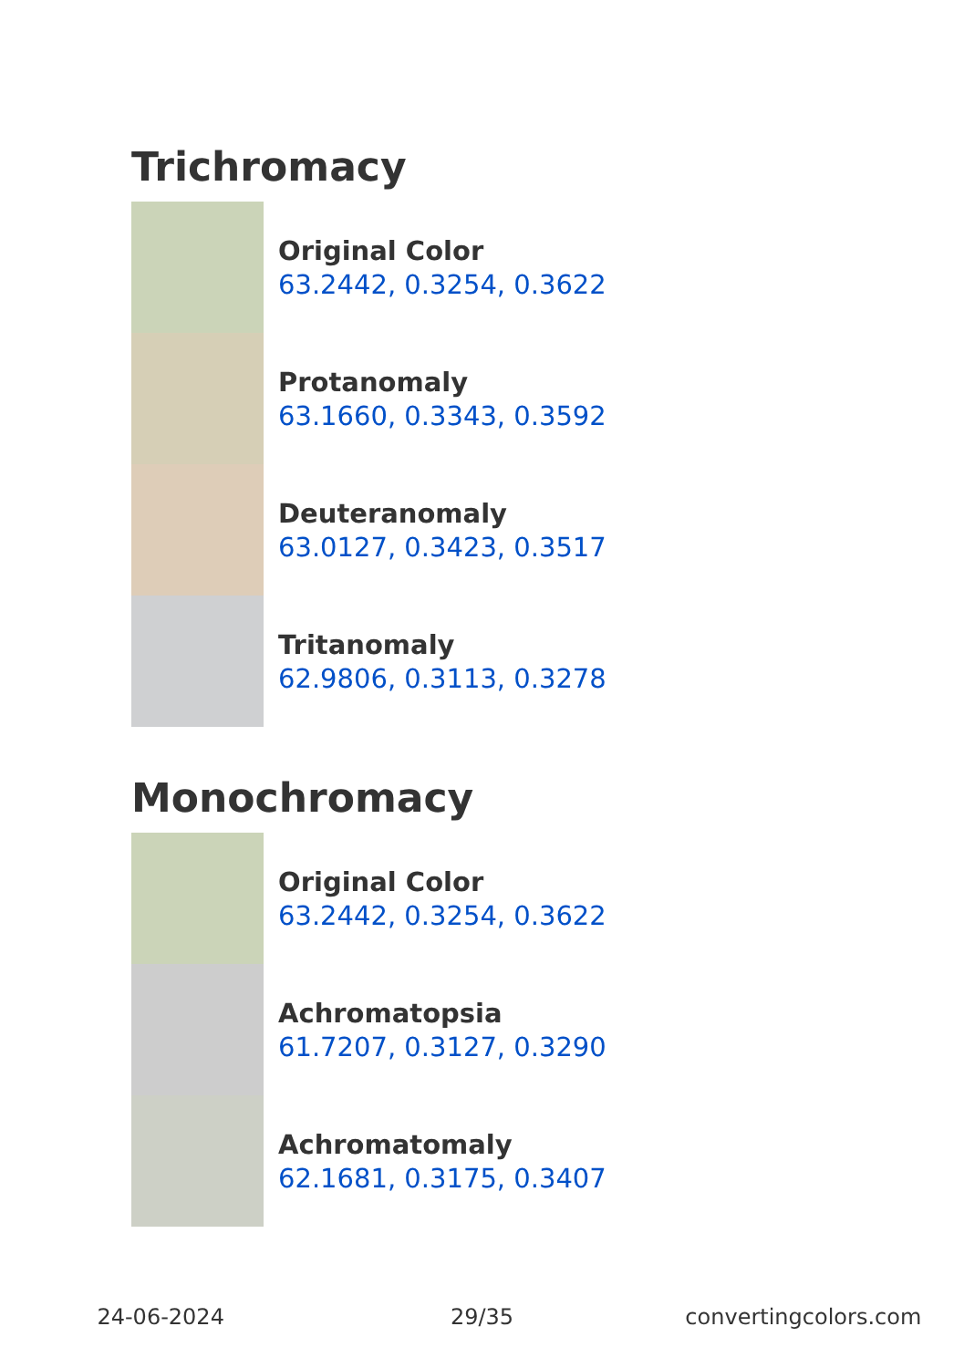Trichromacy
Original Color
63.2442, 0.3254, 0.3622
Protanomaly
63.1660, 0.3343, 0.3592
Deuteranomaly
63.0127, 0.3423, 0.3517
Tritanomaly
62.9806, 0.3113, 0.3278
Monochromacy
Original Color
63.2442, 0.3254, 0.3622
Achromatopsia
61.7207, 0.3127, 0.3290
Achromatomaly
62.1681, 0.3175, 0.3407
24-06-2024 29/35 convertingcolors.com